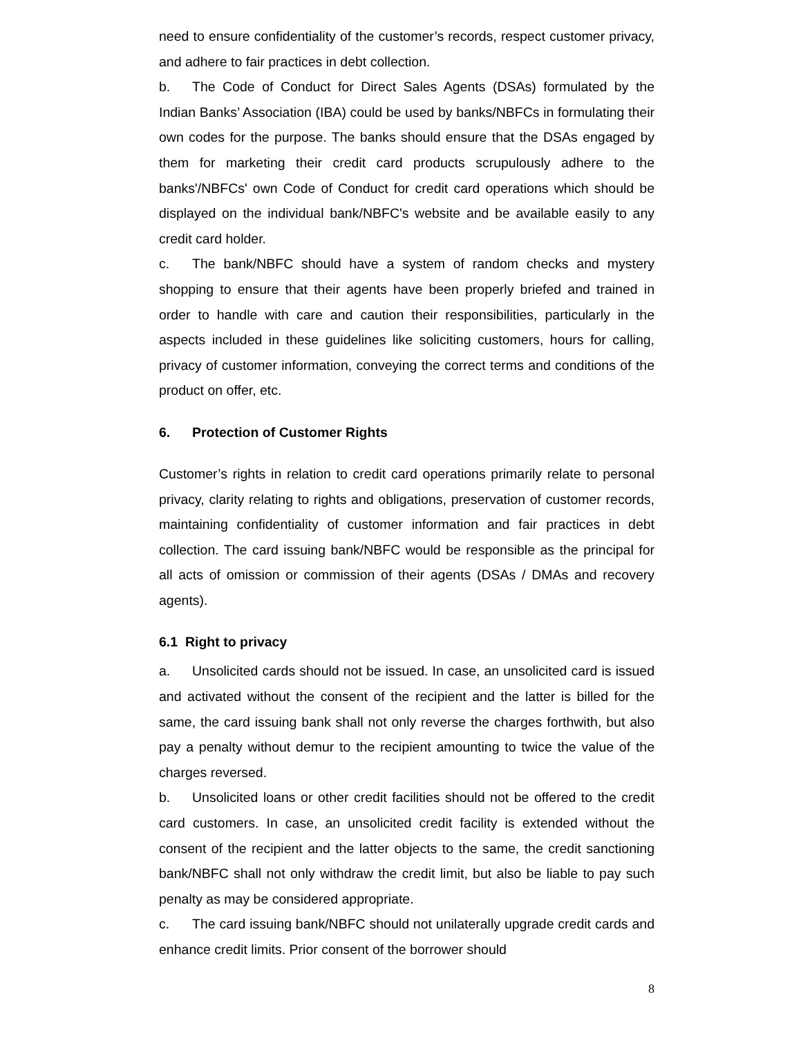need to ensure confidentiality of the customer’s records, respect customer privacy, and adhere to fair practices in debt collection.
b. The Code of Conduct for Direct Sales Agents (DSAs) formulated by the Indian Banks’ Association (IBA) could be used by banks/NBFCs in formulating their own codes for the purpose. The banks should ensure that the DSAs engaged by them for marketing their credit card products scrupulously adhere to the banks'/NBFCs' own Code of Conduct for credit card operations which should be displayed on the individual bank/NBFC's website and be available easily to any credit card holder.
c. The bank/NBFC should have a system of random checks and mystery shopping to ensure that their agents have been properly briefed and trained in order to handle with care and caution their responsibilities, particularly in the aspects included in these guidelines like soliciting customers, hours for calling, privacy of customer information, conveying the correct terms and conditions of the product on offer, etc.
6. Protection of Customer Rights
Customer’s rights in relation to credit card operations primarily relate to personal privacy, clarity relating to rights and obligations, preservation of customer records, maintaining confidentiality of customer information and fair practices in debt collection. The card issuing bank/NBFC would be responsible as the principal for all acts of omission or commission of their agents (DSAs / DMAs and recovery agents).
6.1 Right to privacy
a. Unsolicited cards should not be issued. In case, an unsolicited card is issued and activated without the consent of the recipient and the latter is billed for the same, the card issuing bank shall not only reverse the charges forthwith, but also pay a penalty without demur to the recipient amounting to twice the value of the charges reversed.
b. Unsolicited loans or other credit facilities should not be offered to the credit card customers. In case, an unsolicited credit facility is extended without the consent of the recipient and the latter objects to the same, the credit sanctioning bank/NBFC shall not only withdraw the credit limit, but also be liable to pay such penalty as may be considered appropriate.
c. The card issuing bank/NBFC should not unilaterally upgrade credit cards and enhance credit limits. Prior consent of the borrower should
8